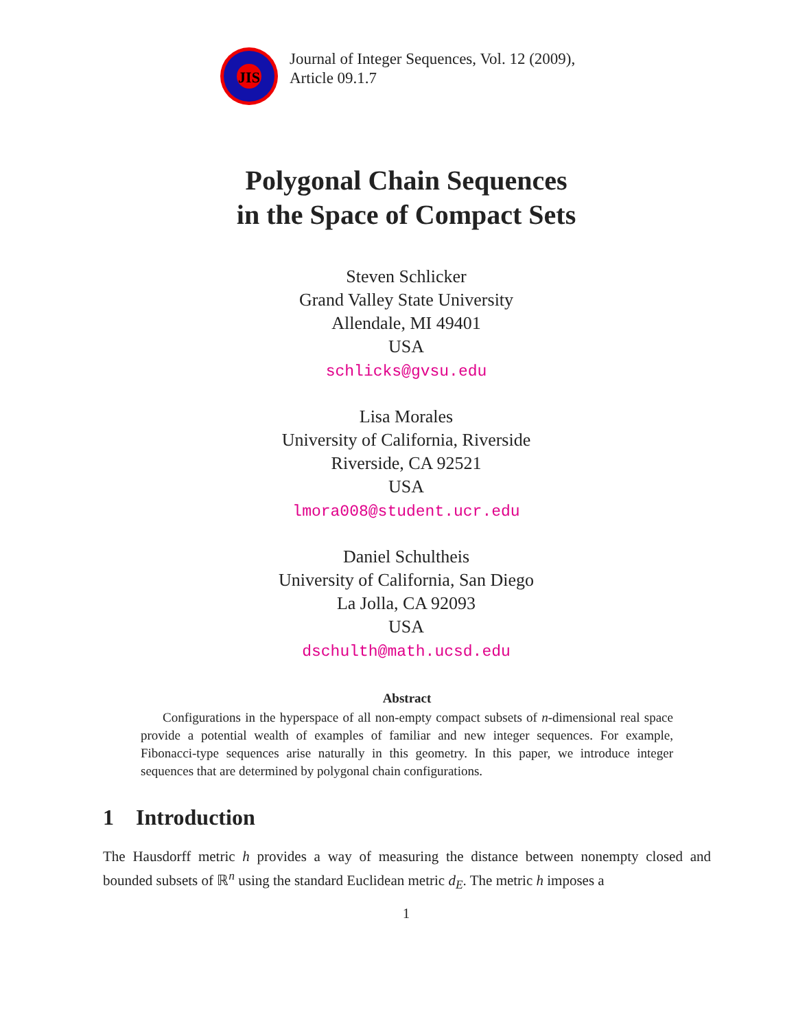JIS
Journal of Integer Sequences, Vol. 12 (2009),
Article 09.1.7
Polygonal Chain Sequences
in the Space of Compact Sets
Steven Schlicker
Grand Valley State University
Allendale, MI 49401
USA
schlicks@gvsu.edu
Lisa Morales
University of California, Riverside
Riverside, CA 92521
USA
lmora008@student.ucr.edu
Daniel Schultheis
University of California, San Diego
La Jolla, CA 92093
USA
dschulth@math.ucsd.edu
Abstract
Configurations in the hyperspace of all non-empty compact subsets of n-dimensional real space provide a potential wealth of examples of familiar and new integer sequences. For example, Fibonacci-type sequences arise naturally in this geometry. In this paper, we introduce integer sequences that are determined by polygonal chain configurations.
1 Introduction
The Hausdorff metric h provides a way of measuring the distance between nonempty closed and bounded subsets of ℝ<sup>n</sup> using the standard Euclidean metric d<sub>E</sub>. The metric h imposes a
1